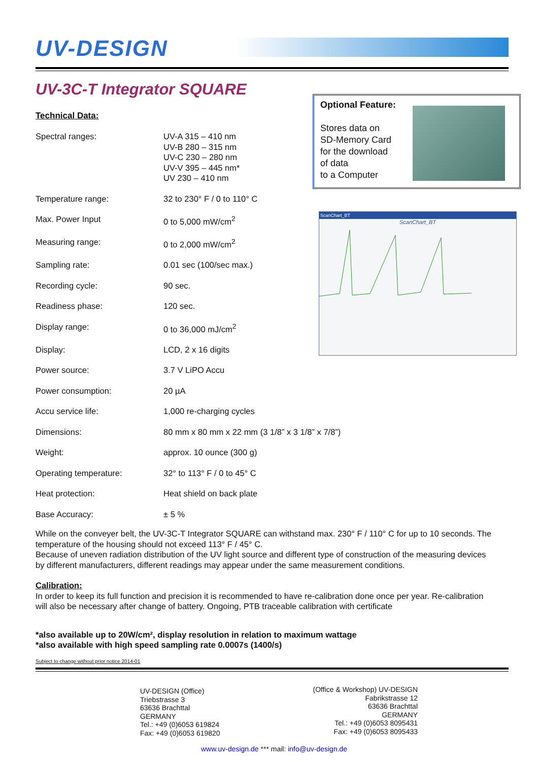UV-DESIGN
UV-3C-T Integrator SQUARE
Technical Data:
| Spectral ranges: | UV-A 315 – 410 nm UV-B 280 – 315 nm UV-C 230 – 280 nm UV-V 395 – 445 nm* UV 230 – 410 nm |
| Temperature range: | 32 to 230° F / 0 to 110° C |
| Max. Power Input | 0 to 5,000 mW/cm<sup>2</sup> |
| Measuring range: | 0 to 2,000 mW/cm<sup>2</sup> |
| Sampling rate: | 0.01 sec (100/sec max.) |
| Recording cycle: | 90 sec. |
| Readiness phase: | 120 sec. |
| Display range: | 0 to 36,000 mJ/cm<sup>2</sup> |
| Display: | LCD, 2 x 16 digits |
| Power source: | 3.7 V LiPO Accu |
| Power consumption: | 20 µA |
| Accu service life: | 1,000 re-charging cycles |
| Dimensions: | 80 mm x 80 mm x 22 mm (3 1/8” x 3 1/8” x 7/8”) |
| Weight: | approx. 10 ounce (300 g) |
| Operating temperature: | 32° to 113° F / 0 to 45° C |
| Heat protection: | Heat shield on back plate |
| Base Accuracy: | ± 5 % |
Optional Feature:
Stores data on
SD-Memory Card
for the download
of data
to a Computer
ScanChart_BT
ScanChart_BT
While on the conveyer belt, the UV-3C-T Integrator SQUARE can withstand max. 230° F / 110° C for up to 10 seconds. The temperature of the housing should not exceed 113° F / 45° C.
Because of uneven radiation distribution of the UV light source and different type of construction of the measuring devices by different manufacturers, different readings may appear under the same measurement conditions.
Calibration:
In order to keep its full function and precision it is recommended to have re-calibration done once per year. Re-calibration will also be necessary after change of battery. Ongoing, PTB traceable calibration with certificate
*also available up to 20W/cm², display resolution in relation to maximum wattage
*also available with high speed sampling rate 0.0007s (1400/s)
Subject to change without prior notice 2014-01
UV-DESIGN (Office)
Triebstrasse 3
63636 Brachttal
GERMANY
Tel.: +49 (0)6053 619824
Fax: +49 (0)6053 619820
(Office & Workshop) UV-DESIGN
Fabrikstrasse 12
63636 Brachttal
GERMANY
Tel.: +49 (0)6053 8095431
Fax: +49 (0)6053 8095433
www.uv-design.de *** mail: info@uv-design.de